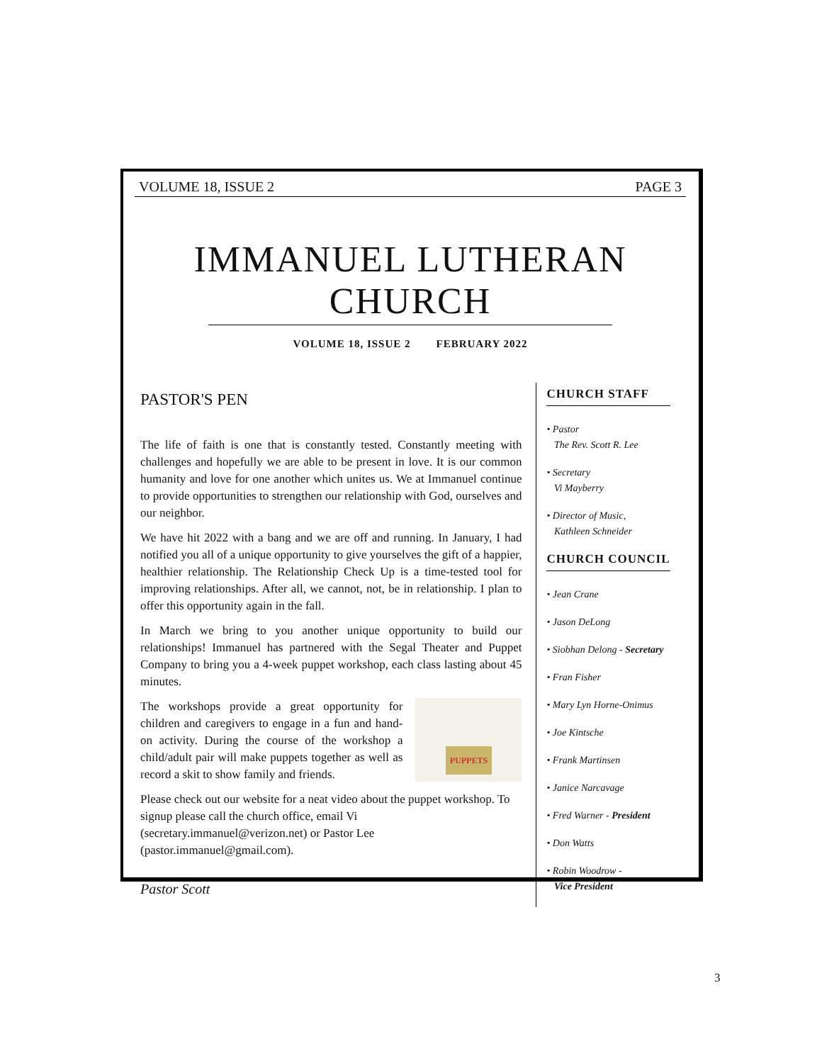VOLUME 18, ISSUE 2 PAGE 3
IMMANUEL LUTHERAN CHURCH
VOLUME 18, ISSUE 2 FEBRUARY 2022
PASTOR'S PEN
The life of faith is one that is constantly tested. Constantly meeting with challenges and hopefully we are able to be present in love. It is our common humanity and love for one another which unites us. We at Immanuel continue to provide opportunities to strengthen our relationship with God, ourselves and our neighbor.
We have hit 2022 with a bang and we are off and running. In January, I had notified you all of a unique opportunity to give yourselves the gift of a happier, healthier relationship. The Relationship Check Up is a time-tested tool for improving relationships. After all, we cannot, not, be in relationship. I plan to offer this opportunity again in the fall.
In March we bring to you another unique opportunity to build our relationships! Immanuel has partnered with the Segal Theater and Puppet Company to bring you a 4-week puppet workshop, each class lasting about 45 minutes.
PUPPETS
The workshops provide a great opportunity for children and caregivers to engage in a fun and hand-on activity. During the course of the workshop a child/adult pair will make puppets together as well as record a skit to show family and friends.
Please check out our website for a neat video about the puppet workshop. To signup please call the church office, email Vi (secretary.immanuel@verizon.net) or Pastor Lee (pastor.immanuel@gmail.com).
Pastor Scott
CHURCH STAFF
• Pastor
The Rev. Scott R. Lee
• Secretary
Vi Mayberry
• Director of Music,
Kathleen Schneider
CHURCH COUNCIL
• Jean Crane
• Jason DeLong
• Siobhan Delong - Secretary
• Fran Fisher
• Mary Lyn Horne-Onimus
• Joe Kintsche
• Frank Martinsen
• Janice Narcavage
• Fred Warner - President
• Don Watts
• Robin Woodrow -
Vice President
3